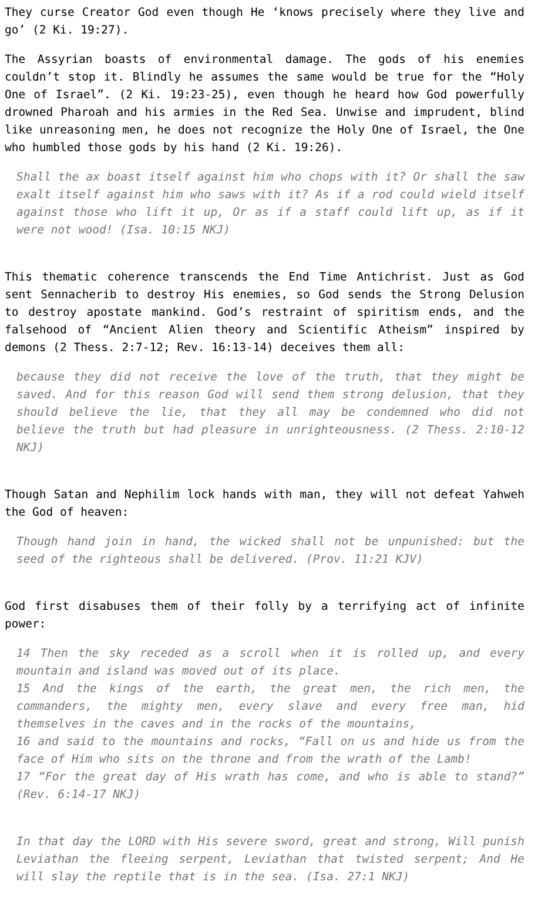They curse Creator God even though He ‘knows precisely where they live and go’ (2 Ki. 19:27).
The Assyrian boasts of environmental damage. The gods of his enemies couldn’t stop it. Blindly he assumes the same would be true for the “Holy One of Israel”. (2 Ki. 19:23-25), even though he heard how God powerfully drowned Pharoah and his armies in the Red Sea. Unwise and imprudent, blind like unreasoning men, he does not recognize the Holy One of Israel, the One who humbled those gods by his hand (2 Ki. 19:26).
Shall the ax boast itself against him who chops with it? Or shall the saw exalt itself against him who saws with it? As if a rod could wield itself against those who lift it up, Or as if a staff could lift up, as if it were not wood! (Isa. 10:15 NKJ)
This thematic coherence transcends the End Time Antichrist. Just as God sent Sennacherib to destroy His enemies, so God sends the Strong Delusion to destroy apostate mankind. God’s restraint of spiritism ends, and the falsehood of “Ancient Alien theory and Scientific Atheism” inspired by demons (2 Thess. 2:7-12; Rev. 16:13-14) deceives them all:
because they did not receive the love of the truth, that they might be saved. And for this reason God will send them strong delusion, that they should believe the lie, that they all may be condemned who did not believe the truth but had pleasure in unrighteousness. (2 Thess. 2:10-12 NKJ)
Though Satan and Nephilim lock hands with man, they will not defeat Yahweh the God of heaven:
Though hand join in hand, the wicked shall not be unpunished: but the seed of the righteous shall be delivered. (Prov. 11:21 KJV)
God first disabuses them of their folly by a terrifying act of infinite power:
14 Then the sky receded as a scroll when it is rolled up, and every mountain and island was moved out of its place.
15 And the kings of the earth, the great men, the rich men, the commanders, the mighty men, every slave and every free man, hid themselves in the caves and in the rocks of the mountains,
16 and said to the mountains and rocks, “Fall on us and hide us from the face of Him who sits on the throne and from the wrath of the Lamb!
17 “For the great day of His wrath has come, and who is able to stand?” (Rev. 6:14-17 NKJ)
In that day the LORD with His severe sword, great and strong, Will punish Leviathan the fleeing serpent, Leviathan that twisted serpent; And He will slay the reptile that is in the sea. (Isa. 27:1 NKJ)